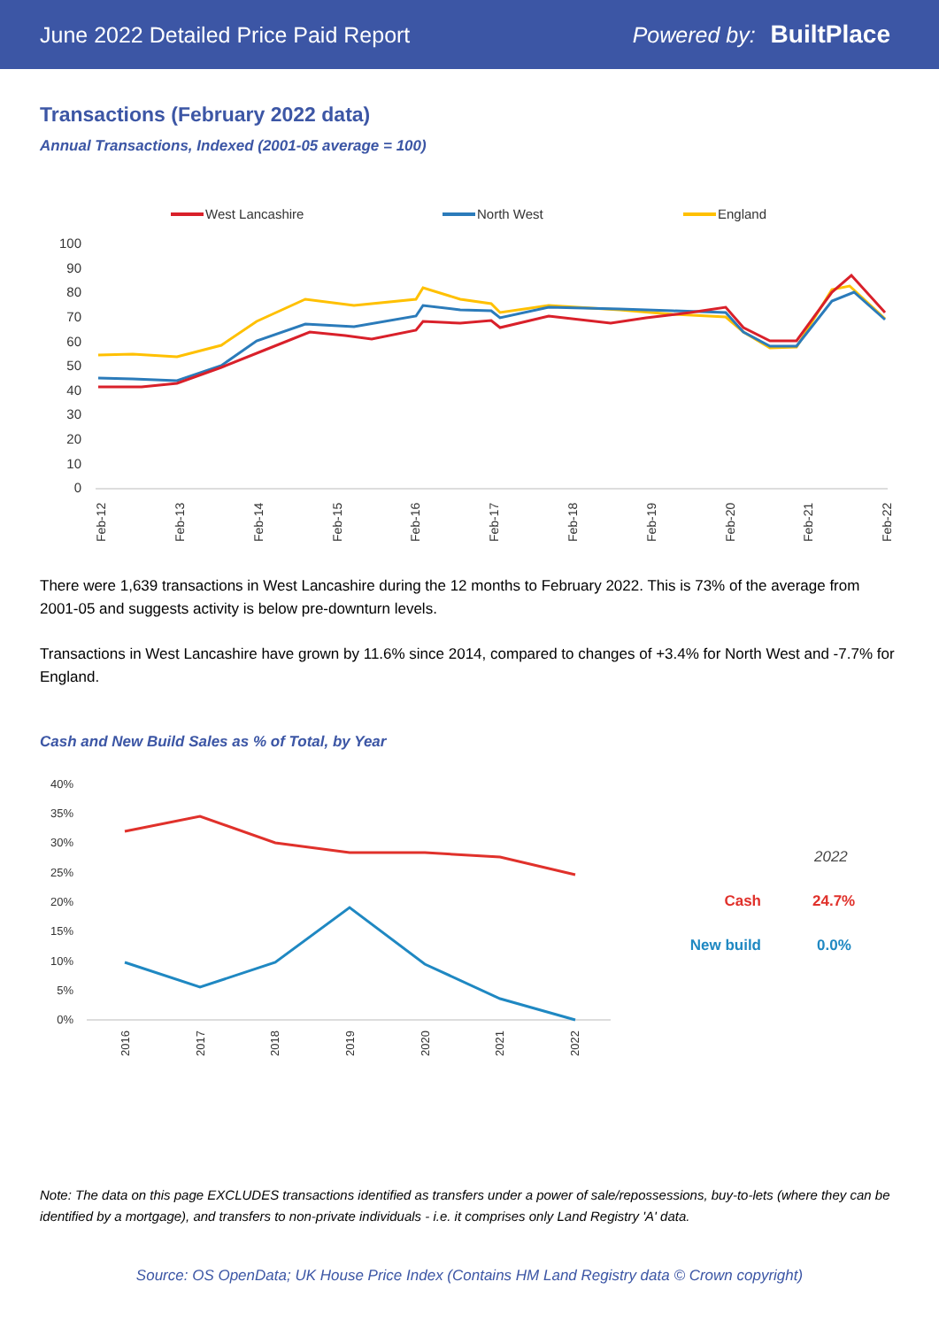June 2022 Detailed Price Paid Report Powered by: BuiltPlace
Transactions (February 2022 data)
Annual Transactions, Indexed (2001-05 average = 100)
West Lancashire
North West
England
100
90
80
70
60
50
40
30
20
10
0
Feb-12
Feb-13
Feb-14
Feb-15
Feb-16
Feb-17
Feb-18
Feb-19
Feb-20
Feb-21
Feb-22
There were 1,639 transactions in West Lancashire during the 12 months to February 2022. This is 73% of the average from 2001-05 and suggests activity is below pre-downturn levels.
Transactions in West Lancashire have grown by 11.6% since 2014, compared to changes of +3.4% for North West and -7.7% for England.
Cash and New Build Sales as % of Total, by Year
40%
35%
30%
25%
20%
15%
10%
5%
0%
2016
2017
2018
2019
2020
2021
2022
2022
Cash 24.7%
New build 0.0%
Note: The data on this page EXCLUDES transactions identified as transfers under a power of sale/repossessions, buy-to-lets (where they can be identified by a mortgage), and transfers to non-private individuals - i.e. it comprises only Land Registry 'A' data.
Source: OS OpenData; UK House Price Index (Contains HM Land Registry data © Crown copyright)